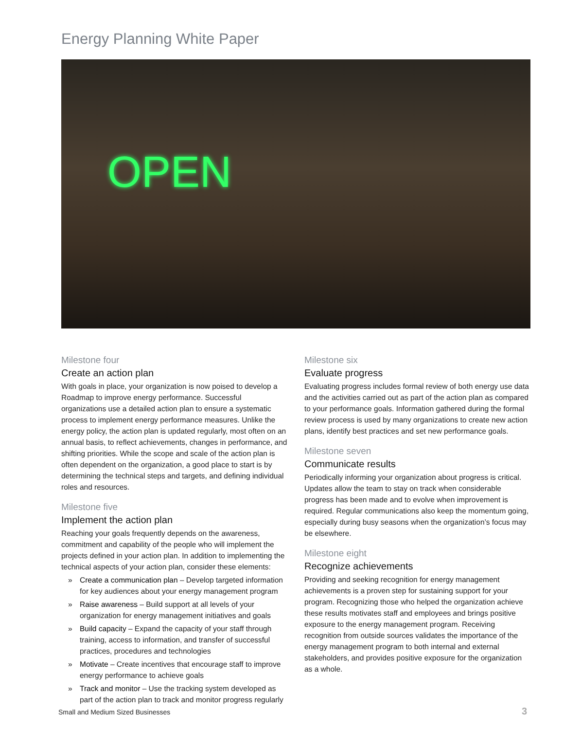Energy Planning White Paper
OPEN
Milestone four
Create an action plan
With goals in place, your organization is now poised to develop a Roadmap to improve energy performance. Successful organizations use a detailed action plan to ensure a systematic process to implement energy performance measures. Unlike the energy policy, the action plan is updated regularly, most often on an annual basis, to reflect achievements, changes in performance, and shifting priorities. While the scope and scale of the action plan is often dependent on the organization, a good place to start is by determining the technical steps and targets, and defining individual roles and resources.
Milestone five
Implement the action plan
Reaching your goals frequently depends on the awareness, commitment and capability of the people who will implement the projects defined in your action plan. In addition to implementing the technical aspects of your action plan, consider these elements:
» Create a communication plan – Develop targeted information for key audiences about your energy management program
» Raise awareness – Build support at all levels of your organization for energy management initiatives and goals
» Build capacity – Expand the capacity of your staff through training, access to information, and transfer of successful practices, procedures and technologies
» Motivate – Create incentives that encourage staff to improve energy performance to achieve goals
» Track and monitor – Use the tracking system developed as part of the action plan to track and monitor progress regularly
Milestone six
Evaluate progress
Evaluating progress includes formal review of both energy use data and the activities carried out as part of the action plan as compared to your performance goals. Information gathered during the formal review process is used by many organizations to create new action plans, identify best practices and set new performance goals.
Milestone seven
Communicate results
Periodically informing your organization about progress is critical. Updates allow the team to stay on track when considerable progress has been made and to evolve when improvement is required. Regular communications also keep the momentum going, especially during busy seasons when the organization’s focus may be elsewhere.
Milestone eight
Recognize achievements
Providing and seeking recognition for energy management achievements is a proven step for sustaining support for your program. Recognizing those who helped the organization achieve these results motivates staff and employees and brings positive exposure to the energy management program. Receiving recognition from outside sources validates the importance of the energy management program to both internal and external stakeholders, and provides positive exposure for the organization as a whole.
Small and Medium Sized Businesses
3